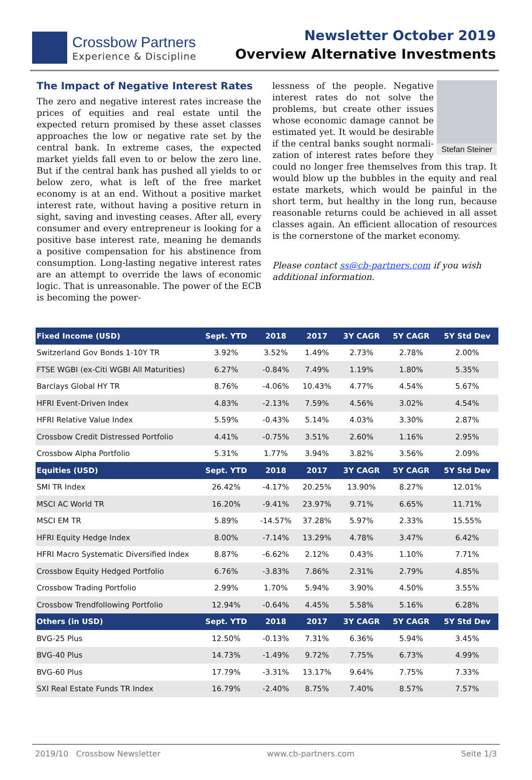Crossbow Partners
Experience & Discipline
Newsletter October 2019
Overview Alternative Investments
The Impact of Negative Interest Rates
The zero and negative interest rates increase the prices of equities and real estate until the expected return promised by these asset classes approaches the low or negative rate set by the central bank. In extreme cases, the expected market yields fall even to or below the zero line. But if the central bank has pushed all yields to or below zero, what is left of the free market economy is at an end. Without a positive market interest rate, without having a positive return in sight, saving and investing ceases. After all, every consumer and every entre­preneur is looking for a positive base interest rate, meaning he demands a positive compensation for his abstinence from consumption. Long-lasting negative interest rates are an attempt to override the laws of economic logic. That is unreasonable. The power of the ECB is becoming the power-
Stefan Steiner
lessness of the people. Negative interest rates do not solve the problems, but create other issues whose economic damage cannot be estimated yet. It would be desirable if the central banks sought normali­zation of interest rates before they could no longer free themselves from this trap. It would blow up the bubbles in the equity and real estate markets, which would be painful in the short term, but healthy in the long run, because reasonable returns could be achieved in all asset classes again. An efficient allocation of resources is the cornerstone of the market economy.
Please contact ss@cb-partners.com if you wish additional information.
| Fixed Income (USD) | Sept. YTD | 2018 | 2017 | 3Y CAGR | 5Y CAGR | 5Y Std Dev |
| --- | --- | --- | --- | --- | --- | --- |
| Switzerland Gov Bonds 1-10Y TR | 3.92% | 3.52% | 1.49% | 2.73% | 2.78% | 2.00% |
| FTSE WGBI (ex-Citi WGBI All Maturities) | 6.27% | -0.84% | 7.49% | 1.19% | 1.80% | 5.35% |
| Barclays Global HY TR | 8.76% | -4.06% | 10.43% | 4.77% | 4.54% | 5.67% |
| HFRI Event-Driven Index | 4.83% | -2.13% | 7.59% | 4.56% | 3.02% | 4.54% |
| HFRI Relative Value Index | 5.59% | -0.43% | 5.14% | 4.03% | 3.30% | 2.87% |
| Crossbow Credit Distressed Portfolio | 4.41% | -0.75% | 3.51% | 2.60% | 1.16% | 2.95% |
| Crossbow Alpha Portfolio | 5.31% | 1.77% | 3.94% | 3.82% | 3.56% | 2.09% |
| Equities (USD) | Sept. YTD | 2018 | 2017 | 3Y CAGR | 5Y CAGR | 5Y Std Dev |
| SMI TR Index | 26.42% | -4.17% | 20.25% | 13.90% | 8.27% | 12.01% |
| MSCI AC World TR | 16.20% | -9.41% | 23.97% | 9.71% | 6.65% | 11.71% |
| MSCI EM TR | 5.89% | -14.57% | 37.28% | 5.97% | 2.33% | 15.55% |
| HFRI Equity Hedge Index | 8.00% | -7.14% | 13.29% | 4.78% | 3.47% | 6.42% |
| HFRI Macro Systematic Diversified Index | 8.87% | -6.62% | 2.12% | 0.43% | 1.10% | 7.71% |
| Crossbow Equity Hedged Portfolio | 6.76% | -3.83% | 7.86% | 2.31% | 2.79% | 4.85% |
| Crossbow Trading Portfolio | 2.99% | 1.70% | 5.94% | 3.90% | 4.50% | 3.55% |
| Crossbow Trendfollowing Portfolio | 12.94% | -0.64% | 4.45% | 5.58% | 5.16% | 6.28% |
| Others (in USD) | Sept. YTD | 2018 | 2017 | 3Y CAGR | 5Y CAGR | 5Y Std Dev |
| BVG-25 Plus | 12.50% | -0.13% | 7.31% | 6.36% | 5.94% | 3.45% |
| BVG-40 Plus | 14.73% | -1.49% | 9.72% | 7.75% | 6.73% | 4.99% |
| BVG-60 Plus | 17.79% | -3.31% | 13.17% | 9.64% | 7.75% | 7.33% |
| SXI Real Estate Funds TR Index | 16.79% | -2.40% | 8.75% | 7.40% | 8.57% | 7.57% |
2019/10 Crossbow Newsletter www.cb-partners.com Seite 1/3